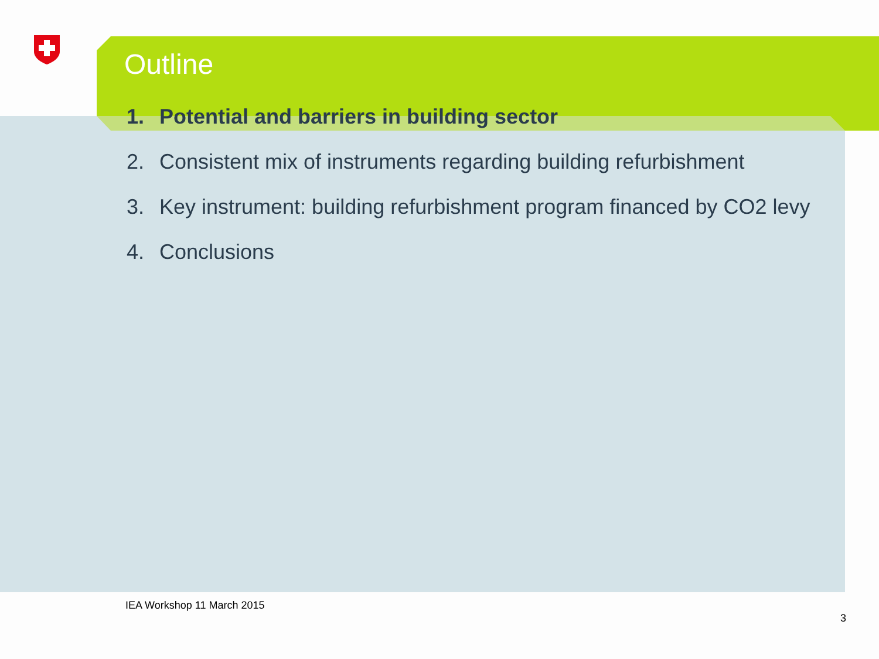Outline
1. Potential and barriers in building sector
2. Consistent mix of instruments regarding building refurbishment
3. Key instrument: building refurbishment program financed by CO2 levy
4. Conclusions
IEA Workshop 11 March 2015
3